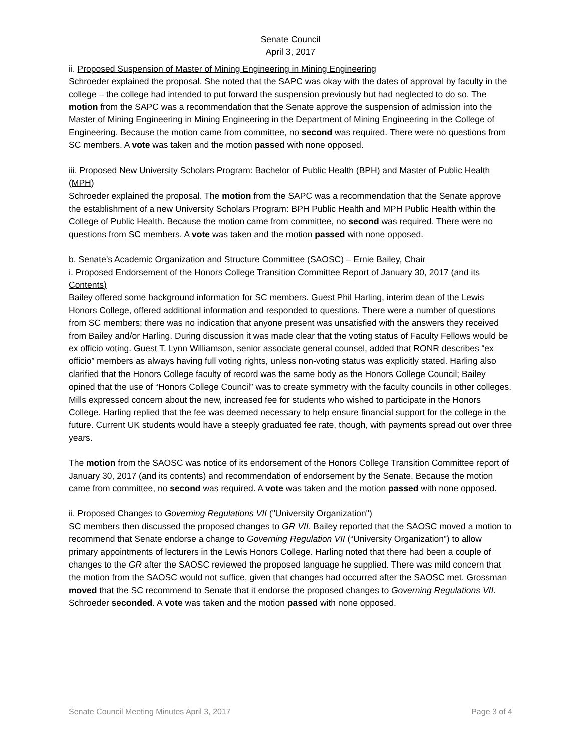Senate Council
April 3, 2017
ii. Proposed Suspension of Master of Mining Engineering in Mining Engineering
Schroeder explained the proposal. She noted that the SAPC was okay with the dates of approval by faculty in the college – the college had intended to put forward the suspension previously but had neglected to do so. The motion from the SAPC was a recommendation that the Senate approve the suspension of admission into the Master of Mining Engineering in Mining Engineering in the Department of Mining Engineering in the College of Engineering. Because the motion came from committee, no second was required. There were no questions from SC members. A vote was taken and the motion passed with none opposed.
iii. Proposed New University Scholars Program: Bachelor of Public Health (BPH) and Master of Public Health (MPH)
Schroeder explained the proposal. The motion from the SAPC was a recommendation that the Senate approve the establishment of a new University Scholars Program: BPH Public Health and MPH Public Health within the College of Public Health. Because the motion came from committee, no second was required. There were no questions from SC members. A vote was taken and the motion passed with none opposed.
b. Senate's Academic Organization and Structure Committee (SAOSC) – Ernie Bailey, Chair
i. Proposed Endorsement of the Honors College Transition Committee Report of January 30, 2017 (and its Contents)
Bailey offered some background information for SC members. Guest Phil Harling, interim dean of the Lewis Honors College, offered additional information and responded to questions. There were a number of questions from SC members; there was no indication that anyone present was unsatisfied with the answers they received from Bailey and/or Harling. During discussion it was made clear that the voting status of Faculty Fellows would be ex officio voting. Guest T. Lynn Williamson, senior associate general counsel, added that RONR describes “ex officio” members as always having full voting rights, unless non-voting status was explicitly stated. Harling also clarified that the Honors College faculty of record was the same body as the Honors College Council; Bailey opined that the use of “Honors College Council” was to create symmetry with the faculty councils in other colleges. Mills expressed concern about the new, increased fee for students who wished to participate in the Honors College. Harling replied that the fee was deemed necessary to help ensure financial support for the college in the future. Current UK students would have a steeply graduated fee rate, though, with payments spread out over three years.
The motion from the SAOSC was notice of its endorsement of the Honors College Transition Committee report of January 30, 2017 (and its contents) and recommendation of endorsement by the Senate. Because the motion came from committee, no second was required. A vote was taken and the motion passed with none opposed.
ii. Proposed Changes to Governing Regulations VII ("University Organization")
SC members then discussed the proposed changes to GR VII. Bailey reported that the SAOSC moved a motion to recommend that Senate endorse a change to Governing Regulation VII (“University Organization”) to allow primary appointments of lecturers in the Lewis Honors College. Harling noted that there had been a couple of changes to the GR after the SAOSC reviewed the proposed language he supplied. There was mild concern that the motion from the SAOSC would not suffice, given that changes had occurred after the SAOSC met. Grossman moved that the SC recommend to Senate that it endorse the proposed changes to Governing Regulations VII. Schroeder seconded. A vote was taken and the motion passed with none opposed.
Senate Council Meeting Minutes April 3, 2017 Page 3 of 4